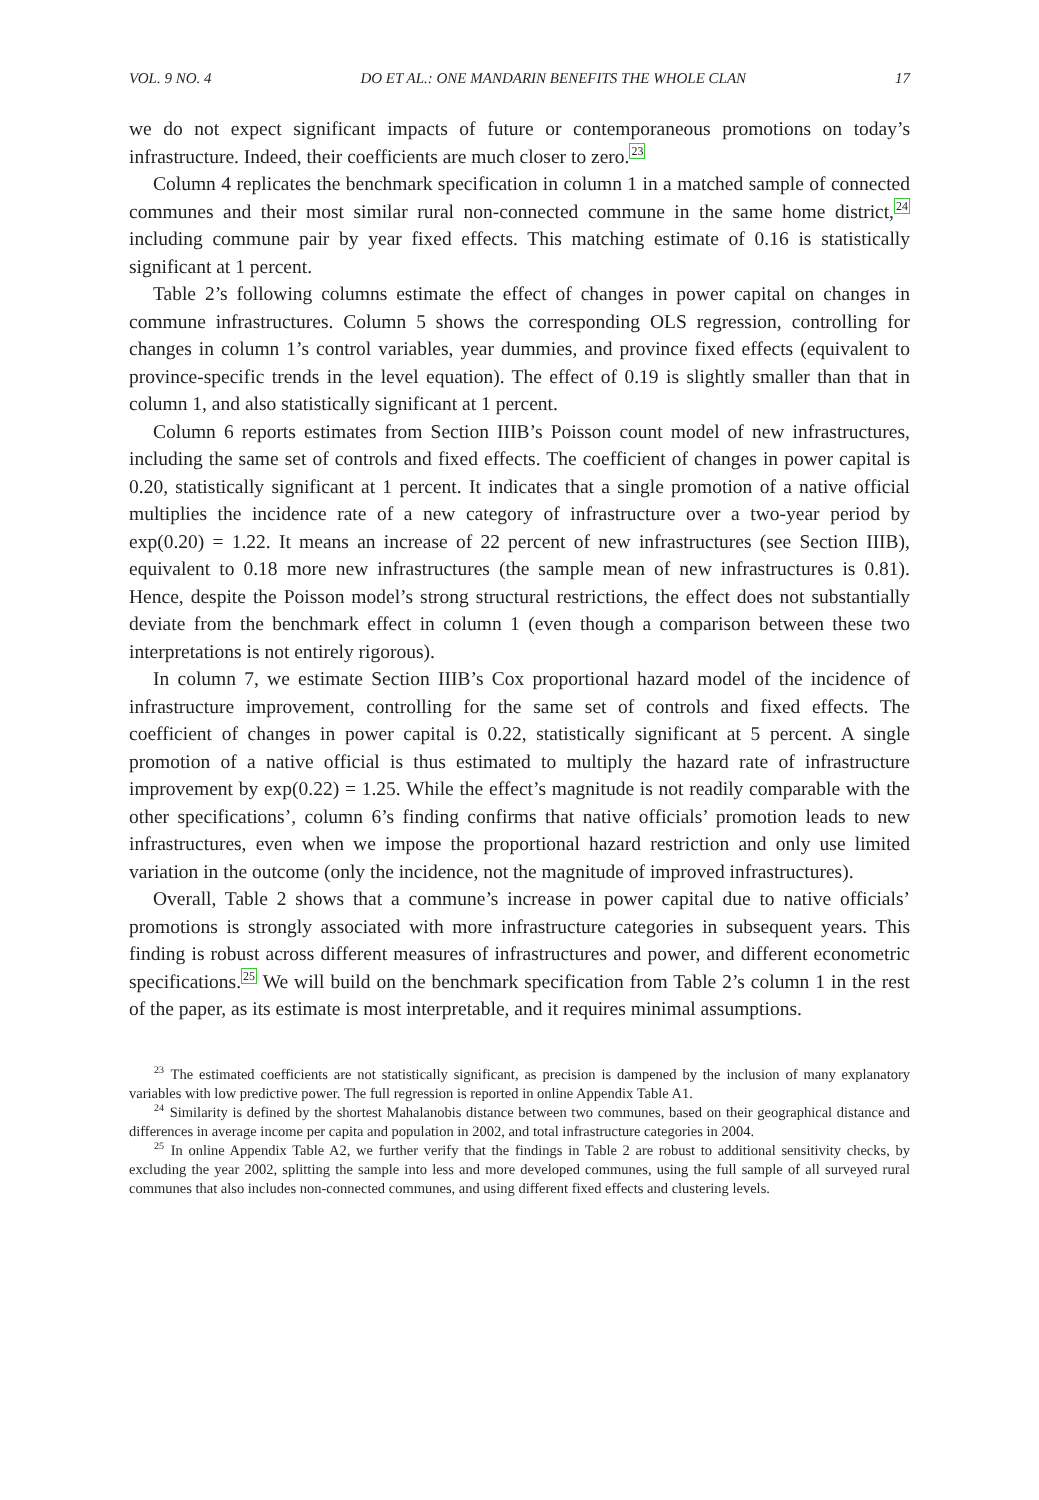VOL. 9 NO. 4 DO ET AL.: ONE MANDARIN BENEFITS THE WHOLE CLAN 17
we do not expect significant impacts of future or contemporaneous promotions on today’s infrastructure. Indeed, their coefficients are much closer to zero.<sup>23</sup>
Column 4 replicates the benchmark specification in column 1 in a matched sample of connected communes and their most similar rural non-connected commune in the same home district,<sup>24</sup> including commune pair by year fixed effects. This matching estimate of 0.16 is statistically significant at 1 percent.
Table 2’s following columns estimate the effect of changes in power capital on changes in commune infrastructures. Column 5 shows the corresponding OLS regression, controlling for changes in column 1’s control variables, year dummies, and province fixed effects (equivalent to province-specific trends in the level equation). The effect of 0.19 is slightly smaller than that in column 1, and also statistically significant at 1 percent.
Column 6 reports estimates from Section IIIB’s Poisson count model of new infrastructures, including the same set of controls and fixed effects. The coefficient of changes in power capital is 0.20, statistically significant at 1 percent. It indicates that a single promotion of a native official multiplies the incidence rate of a new category of infrastructure over a two-year period by exp(0.20) = 1.22. It means an increase of 22 percent of new infrastructures (see Section IIIB), equivalent to 0.18 more new infrastructures (the sample mean of new infrastructures is 0.81). Hence, despite the Poisson model’s strong structural restrictions, the effect does not substantially deviate from the benchmark effect in column 1 (even though a comparison between these two interpretations is not entirely rigorous).
In column 7, we estimate Section IIIB’s Cox proportional hazard model of the incidence of infrastructure improvement, controlling for the same set of controls and fixed effects. The coefficient of changes in power capital is 0.22, statistically significant at 5 percent. A single promotion of a native official is thus estimated to multiply the hazard rate of infrastructure improvement by exp(0.22) = 1.25. While the effect’s magnitude is not readily comparable with the other specifications’, column 6’s finding confirms that native officials’ promotion leads to new infrastructures, even when we impose the proportional hazard restriction and only use limited variation in the outcome (only the incidence, not the magnitude of improved infrastructures).
Overall, Table 2 shows that a commune’s increase in power capital due to native officials’ promotions is strongly associated with more infrastructure categories in subsequent years. This finding is robust across different measures of infrastructures and power, and different econometric specifications.<sup>25</sup> We will build on the benchmark specification from Table 2’s column 1 in the rest of the paper, as its estimate is most interpretable, and it requires minimal assumptions.
<sup>23</sup> The estimated coefficients are not statistically significant, as precision is dampened by the inclusion of many explanatory variables with low predictive power. The full regression is reported in online Appendix Table A1.
<sup>24</sup> Similarity is defined by the shortest Mahalanobis distance between two communes, based on their geographical distance and differences in average income per capita and population in 2002, and total infrastructure categories in 2004.
<sup>25</sup> In online Appendix Table A2, we further verify that the findings in Table 2 are robust to additional sensitivity checks, by excluding the year 2002, splitting the sample into less and more developed communes, using the full sample of all surveyed rural communes that also includes non-connected communes, and using different fixed effects and clustering levels.